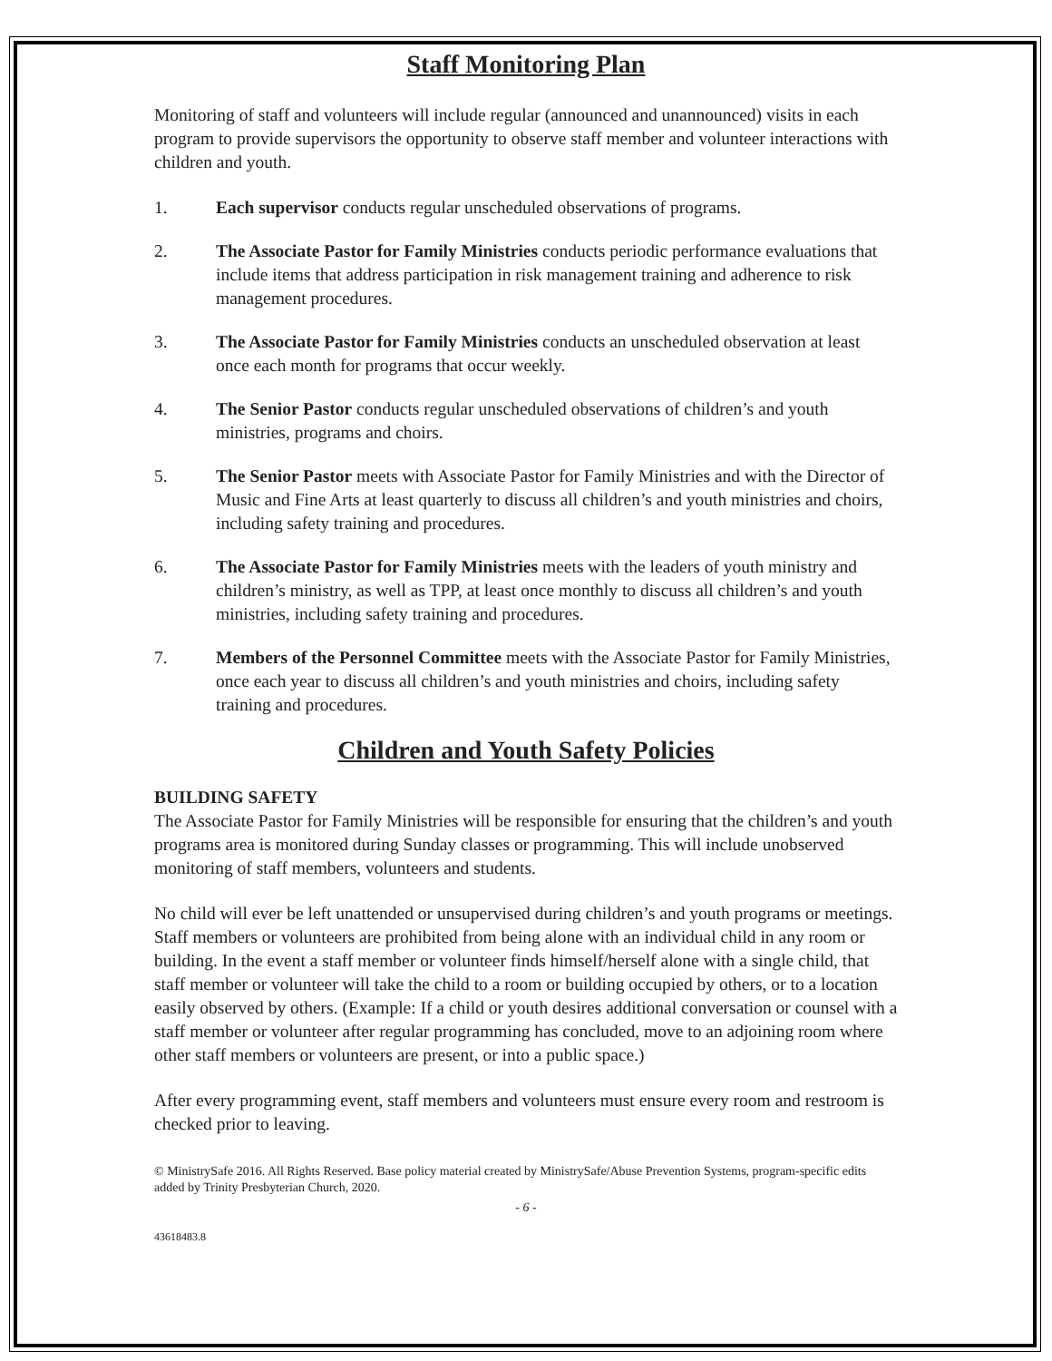Staff Monitoring Plan
Monitoring of staff and volunteers will include regular (announced and unannounced) visits in each program to provide supervisors the opportunity to observe staff member and volunteer interactions with children and youth.
1. Each supervisor conducts regular unscheduled observations of programs.
2. The Associate Pastor for Family Ministries conducts periodic performance evaluations that include items that address participation in risk management training and adherence to risk management procedures.
3. The Associate Pastor for Family Ministries conducts an unscheduled observation at least once each month for programs that occur weekly.
4. The Senior Pastor conducts regular unscheduled observations of children’s and youth ministries, programs and choirs.
5. The Senior Pastor meets with Associate Pastor for Family Ministries and with the Director of Music and Fine Arts at least quarterly to discuss all children’s and youth ministries and choirs, including safety training and procedures.
6. The Associate Pastor for Family Ministries meets with the leaders of youth ministry and children’s ministry, as well as TPP, at least once monthly to discuss all children’s and youth ministries, including safety training and procedures.
7. Members of the Personnel Committee meets with the Associate Pastor for Family Ministries, once each year to discuss all children’s and youth ministries and choirs, including safety training and procedures.
Children and Youth Safety Policies
BUILDING SAFETY
The Associate Pastor for Family Ministries will be responsible for ensuring that the children’s and youth programs area is monitored during Sunday classes or programming. This will include unobserved monitoring of staff members, volunteers and students.
No child will ever be left unattended or unsupervised during children’s and youth programs or meetings. Staff members or volunteers are prohibited from being alone with an individual child in any room or building. In the event a staff member or volunteer finds himself/herself alone with a single child, that staff member or volunteer will take the child to a room or building occupied by others, or to a location easily observed by others. (Example: If a child or youth desires additional conversation or counsel with a staff member or volunteer after regular programming has concluded, move to an adjoining room where other staff members or volunteers are present, or into a public space.)
After every programming event, staff members and volunteers must ensure every room and restroom is checked prior to leaving.
© MinistrySafe 2016. All Rights Reserved. Base policy material created by MinistrySafe/Abuse Prevention Systems, program-specific edits added by Trinity Presbyterian Church, 2020.
- 6 -
43618483.8